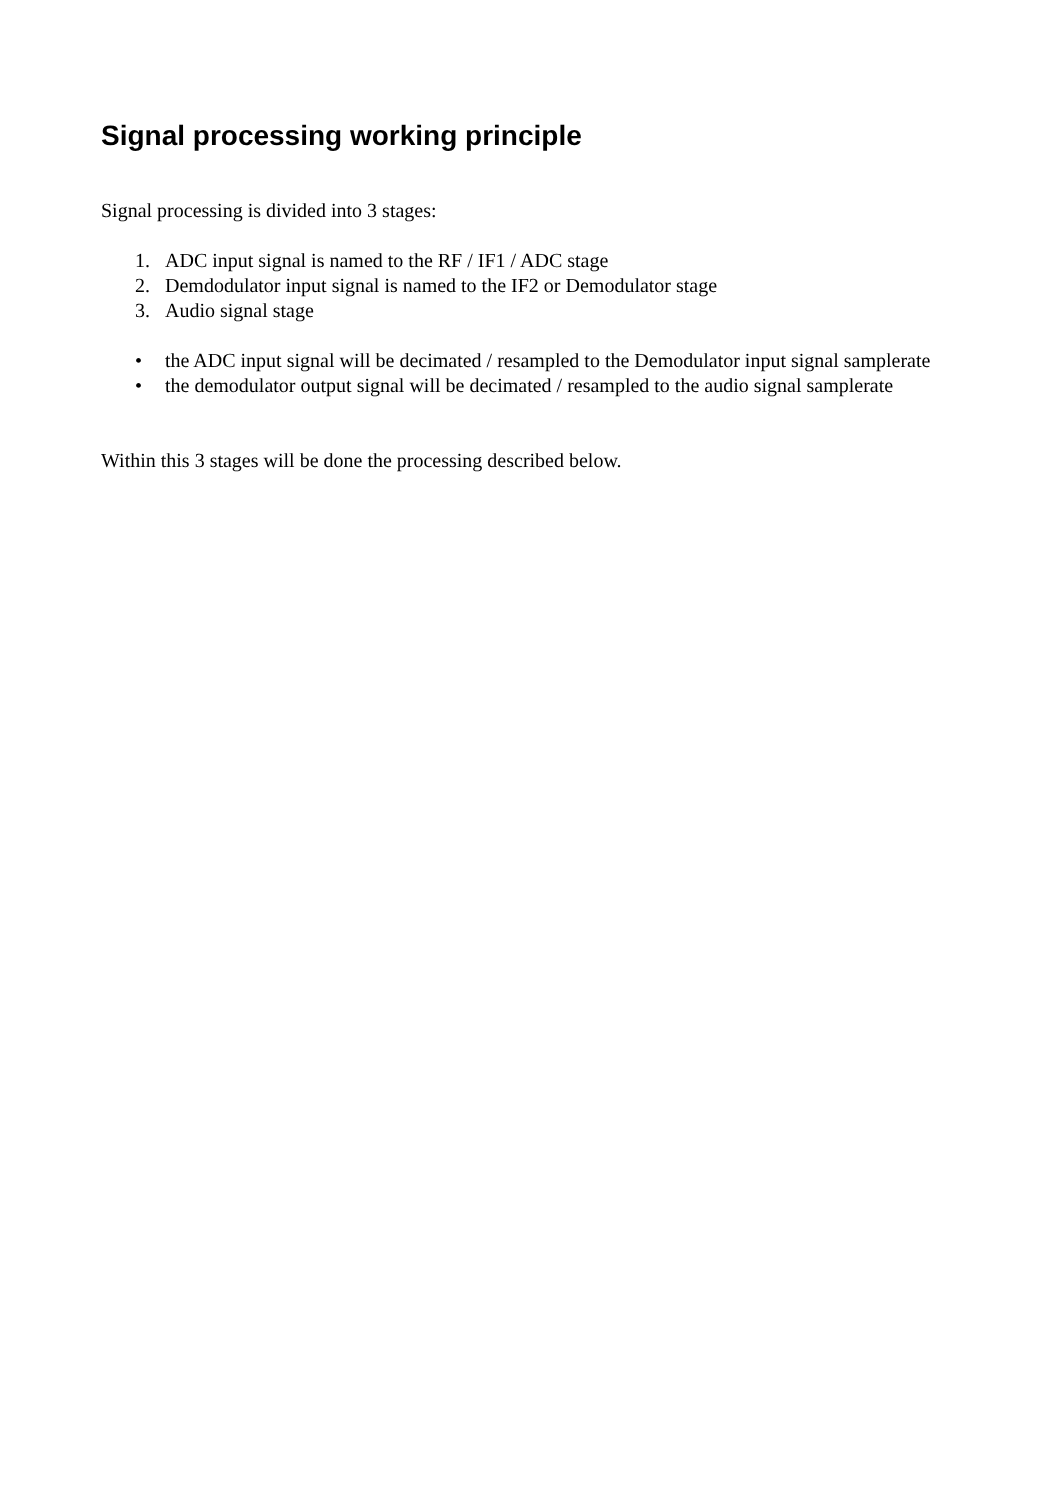Signal processing working principle
Signal processing is divided into 3 stages:
1. ADC input signal is named to the RF / IF1 / ADC stage
2. Demdodulator input signal is named to the IF2 or Demodulator stage
3. Audio signal stage
• the ADC input signal will be decimated / resampled to the Demodulator input signal samplerate
• the demodulator output signal will be decimated / resampled to the audio signal samplerate
Within this 3 stages will be done the processing described below.